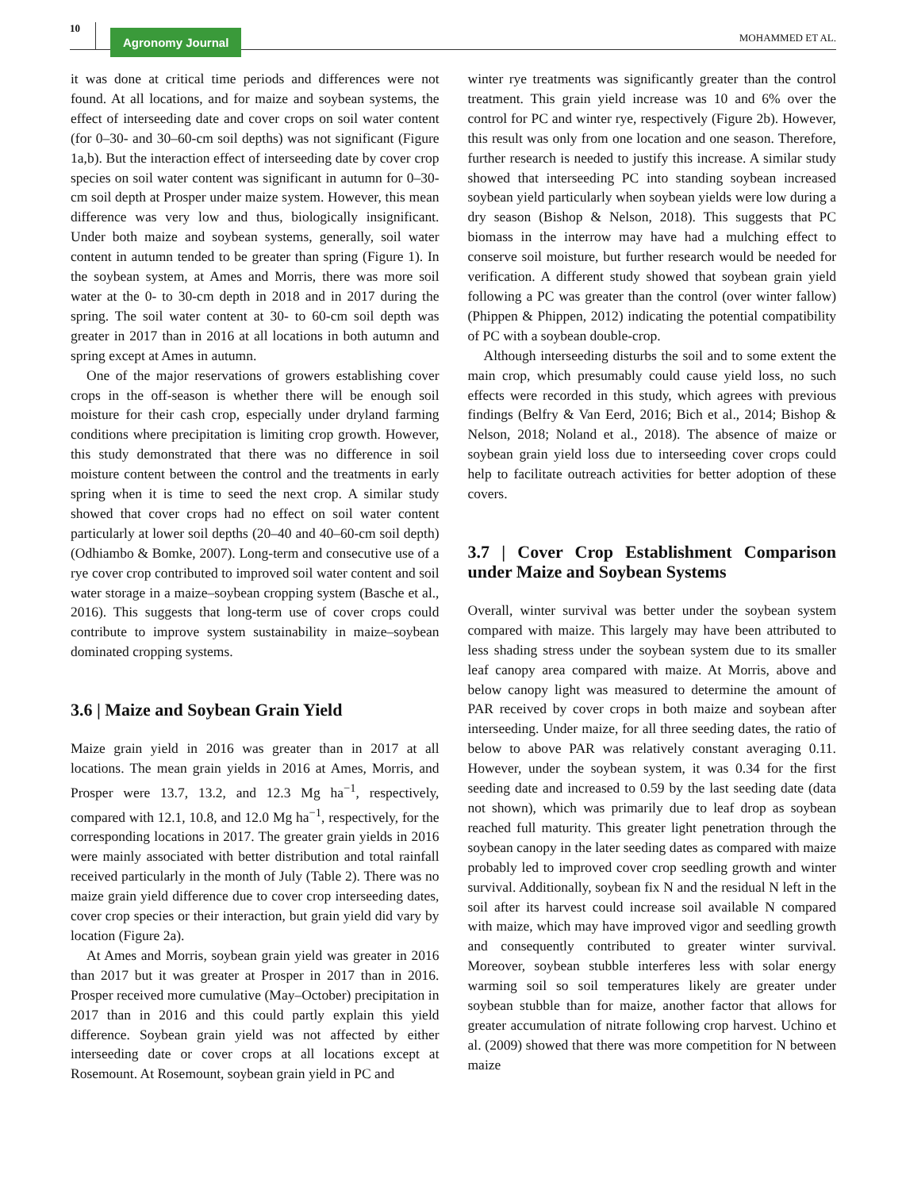10 Agronomy Journal MOHAMMED ET AL.
it was done at critical time periods and differences were not found. At all locations, and for maize and soybean systems, the effect of interseeding date and cover crops on soil water content (for 0–30- and 30–60-cm soil depths) was not significant (Figure 1a,b). But the interaction effect of interseeding date by cover crop species on soil water content was significant in autumn for 0–30-cm soil depth at Prosper under maize system. However, this mean difference was very low and thus, biologically insignificant. Under both maize and soybean systems, generally, soil water content in autumn tended to be greater than spring (Figure 1). In the soybean system, at Ames and Morris, there was more soil water at the 0- to 30-cm depth in 2018 and in 2017 during the spring. The soil water content at 30- to 60-cm soil depth was greater in 2017 than in 2016 at all locations in both autumn and spring except at Ames in autumn.
One of the major reservations of growers establishing cover crops in the off-season is whether there will be enough soil moisture for their cash crop, especially under dryland farming conditions where precipitation is limiting crop growth. However, this study demonstrated that there was no difference in soil moisture content between the control and the treatments in early spring when it is time to seed the next crop. A similar study showed that cover crops had no effect on soil water content particularly at lower soil depths (20–40 and 40–60-cm soil depth) (Odhiambo & Bomke, 2007). Long-term and consecutive use of a rye cover crop contributed to improved soil water content and soil water storage in a maize–soybean cropping system (Basche et al., 2016). This suggests that long-term use of cover crops could contribute to improve system sustainability in maize–soybean dominated cropping systems.
3.6 | Maize and Soybean Grain Yield
Maize grain yield in 2016 was greater than in 2017 at all locations. The mean grain yields in 2016 at Ames, Morris, and Prosper were 13.7, 13.2, and 12.3 Mg ha<sup>−1</sup>, respectively, compared with 12.1, 10.8, and 12.0 Mg ha<sup>−1</sup>, respectively, for the corresponding locations in 2017. The greater grain yields in 2016 were mainly associated with better distribution and total rainfall received particularly in the month of July (Table 2). There was no maize grain yield difference due to cover crop interseeding dates, cover crop species or their interaction, but grain yield did vary by location (Figure 2a).
At Ames and Morris, soybean grain yield was greater in 2016 than 2017 but it was greater at Prosper in 2017 than in 2016. Prosper received more cumulative (May–October) precipitation in 2017 than in 2016 and this could partly explain this yield difference. Soybean grain yield was not affected by either interseeding date or cover crops at all locations except at Rosemount. At Rosemount, soybean grain yield in PC and
winter rye treatments was significantly greater than the control treatment. This grain yield increase was 10 and 6% over the control for PC and winter rye, respectively (Figure 2b). However, this result was only from one location and one season. Therefore, further research is needed to justify this increase. A similar study showed that interseeding PC into standing soybean increased soybean yield particularly when soybean yields were low during a dry season (Bishop & Nelson, 2018). This suggests that PC biomass in the interrow may have had a mulching effect to conserve soil moisture, but further research would be needed for verification. A different study showed that soybean grain yield following a PC was greater than the control (over winter fallow) (Phippen & Phippen, 2012) indicating the potential compatibility of PC with a soybean double-crop.
Although interseeding disturbs the soil and to some extent the main crop, which presumably could cause yield loss, no such effects were recorded in this study, which agrees with previous findings (Belfry & Van Eerd, 2016; Bich et al., 2014; Bishop & Nelson, 2018; Noland et al., 2018). The absence of maize or soybean grain yield loss due to interseeding cover crops could help to facilitate outreach activities for better adoption of these covers.
3.7 | Cover Crop Establishment Comparison under Maize and Soybean Systems
Overall, winter survival was better under the soybean system compared with maize. This largely may have been attributed to less shading stress under the soybean system due to its smaller leaf canopy area compared with maize. At Morris, above and below canopy light was measured to determine the amount of PAR received by cover crops in both maize and soybean after interseeding. Under maize, for all three seeding dates, the ratio of below to above PAR was relatively constant averaging 0.11. However, under the soybean system, it was 0.34 for the first seeding date and increased to 0.59 by the last seeding date (data not shown), which was primarily due to leaf drop as soybean reached full maturity. This greater light penetration through the soybean canopy in the later seeding dates as compared with maize probably led to improved cover crop seedling growth and winter survival. Additionally, soybean fix N and the residual N left in the soil after its harvest could increase soil available N compared with maize, which may have improved vigor and seedling growth and consequently contributed to greater winter survival. Moreover, soybean stubble interferes less with solar energy warming soil so soil temperatures likely are greater under soybean stubble than for maize, another factor that allows for greater accumulation of nitrate following crop harvest. Uchino et al. (2009) showed that there was more competition for N between maize